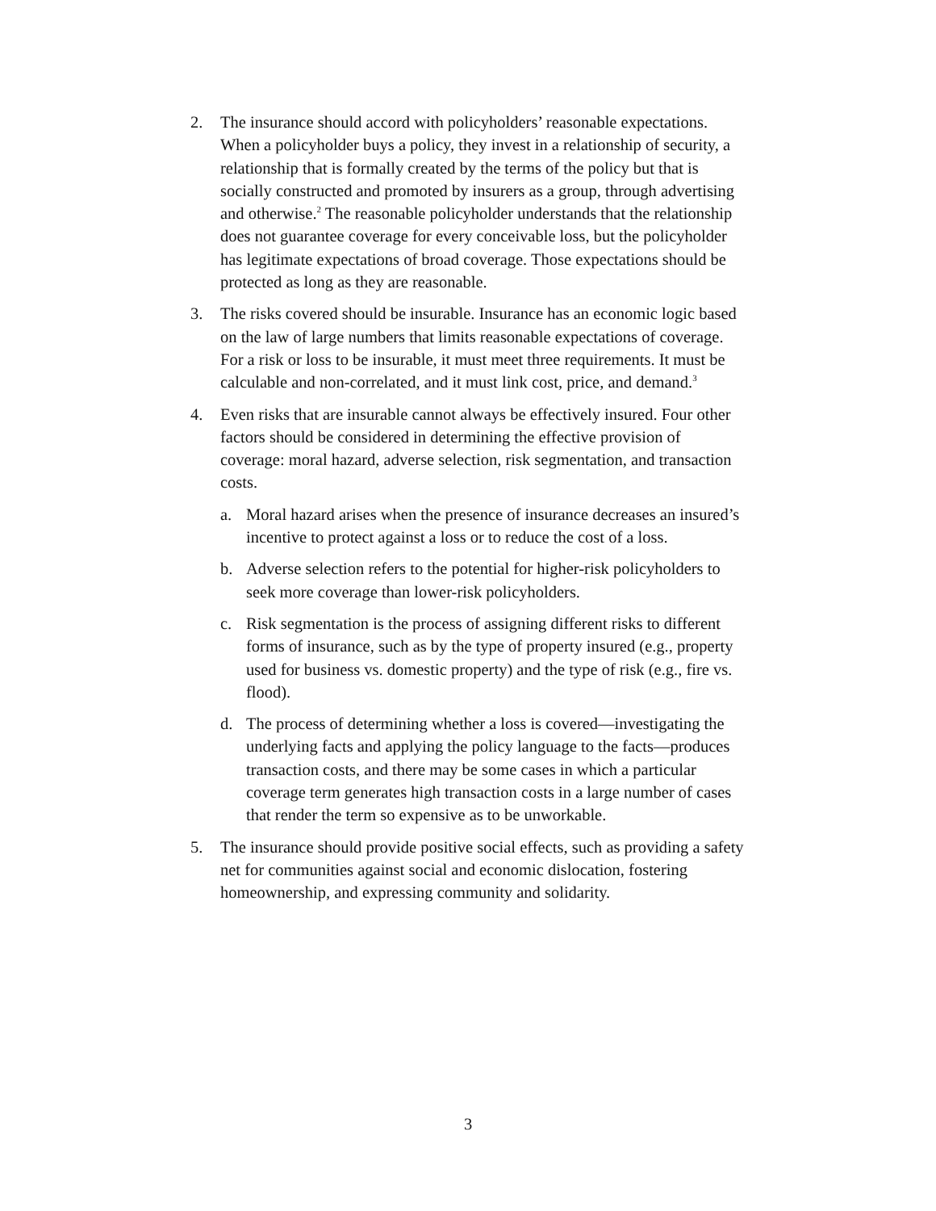2. The insurance should accord with policyholders’ reasonable expectations. When a policyholder buys a policy, they invest in a relationship of security, a relationship that is formally created by the terms of the policy but that is socially constructed and promoted by insurers as a group, through advertising and otherwise.<sup>2</sup> The reasonable policyholder understands that the relationship does not guarantee coverage for every conceivable loss, but the policyholder has legitimate expectations of broad coverage. Those expectations should be protected as long as they are reasonable.
3. The risks covered should be insurable. Insurance has an economic logic based on the law of large numbers that limits reasonable expectations of coverage. For a risk or loss to be insurable, it must meet three requirements. It must be calculable and non-correlated, and it must link cost, price, and demand.<sup>3</sup>
4. Even risks that are insurable cannot always be effectively insured. Four other factors should be considered in determining the effective provision of coverage: moral hazard, adverse selection, risk segmentation, and transaction costs.
a. Moral hazard arises when the presence of insurance decreases an insured’s incentive to protect against a loss or to reduce the cost of a loss.
b. Adverse selection refers to the potential for higher-risk policyholders to seek more coverage than lower-risk policyholders.
c. Risk segmentation is the process of assigning different risks to different forms of insurance, such as by the type of property insured (e.g., property used for business vs. domestic property) and the type of risk (e.g., fire vs. flood).
d. The process of determining whether a loss is covered—investigating the underlying facts and applying the policy language to the facts—produces transaction costs, and there may be some cases in which a particular coverage term generates high transaction costs in a large number of cases that render the term so expensive as to be unworkable.
5. The insurance should provide positive social effects, such as providing a safety net for communities against social and economic dislocation, fostering homeownership, and expressing community and solidarity.
3